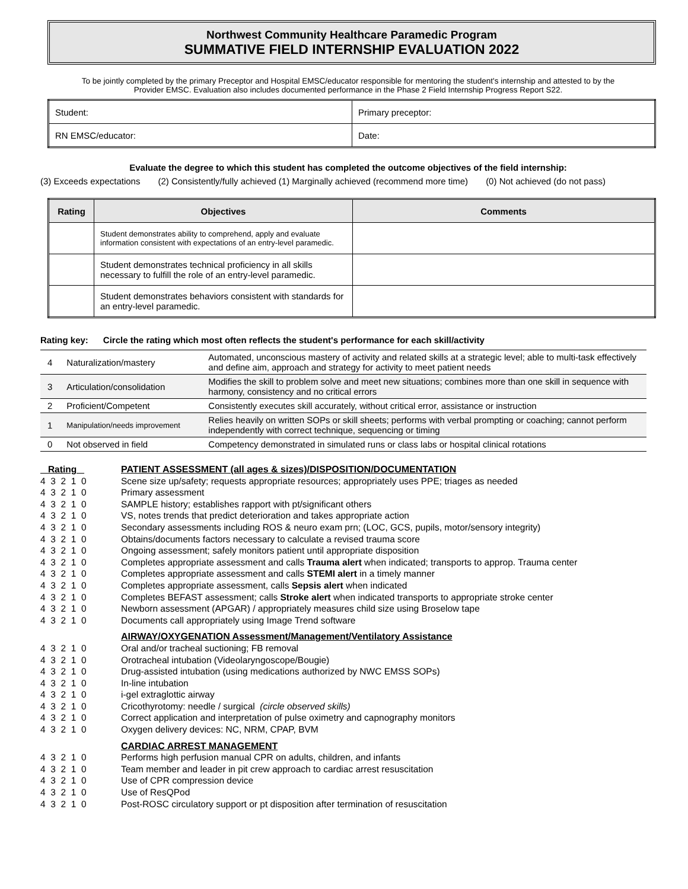Northwest Community Healthcare Paramedic Program
SUMMATIVE FIELD INTERNSHIP EVALUATION 2022
To be jointly completed by the primary Preceptor and Hospital EMSC/educator responsible for mentoring the student's internship and attested to by the
Provider EMSC. Evaluation also includes documented performance in the Phase 2 Field Internship Progress Report S22.
| Student: | Primary preceptor: |
| RN EMSC/educator: | Date: |
Evaluate the degree to which this student has completed the outcome objectives of the field internship:
(3) Exceeds expectations (2) Consistently/fully achieved (1) Marginally achieved (recommend more time) (0) Not achieved (do not pass)
| Rating | Objectives | Comments |
| --- | --- | --- |
| | Student demonstrates ability to comprehend, apply and evaluate information consistent with expectations of an entry-level paramedic. | |
| | Student demonstrates technical proficiency in all skills necessary to fulfill the role of an entry-level paramedic. | |
| | Student demonstrates behaviors consistent with standards for an entry-level paramedic. | |
Rating key: Circle the rating which most often reflects the student's performance for each skill/activity
| 4 | Naturalization/mastery | Automated, unconscious mastery of activity and related skills at a strategic level; able to multi-task effectively and define aim, approach and strategy for activity to meet patient needs |
| 3 | Articulation/consolidation | Modifies the skill to problem solve and meet new situations; combines more than one skill in sequence with harmony, consistency and no critical errors |
| 2 | Proficient/Competent | Consistently executes skill accurately, without critical error, assistance or instruction |
| 1 | Manipulation/needs improvement | Relies heavily on written SOPs or skill sheets; performs with verbal prompting or coaching; cannot perform independently with correct technique, sequencing or timing |
| 0 | Not observed in field | Competency demonstrated in simulated runs or class labs or hospital clinical rotations |
Rating
PATIENT ASSESSMENT (all ages & sizes)/DISPOSITION/DOCUMENTATION
4 3 2 1 0 4 3 2 1 0 4 3 2 1 0 4 3 2 1 0 4 3 2 1 0 4 3 2 1 0 4 3 2 1 0 4 3 2 1 0 4 3 2 1 0 4 3 2 1 0 4 3 2 1 0 4 3 2 1 0 4 3 2 1 0
Scene size up/safety; requests appropriate resources; appropriately uses PPE; triages as needed
Primary assessment
SAMPLE history; establishes rapport with pt/significant others
VS, notes trends that predict deterioration and takes appropriate action
Secondary assessments including ROS & neuro exam prn; (LOC, GCS, pupils, motor/sensory integrity)
Obtains/documents factors necessary to calculate a revised trauma score
Ongoing assessment; safely monitors patient until appropriate disposition
Completes appropriate assessment and calls Trauma alert when indicated; transports to approp. Trauma center
Completes appropriate assessment and calls STEMI alert in a timely manner
Completes appropriate assessment, calls Sepsis alert when indicated
Completes BEFAST assessment; calls Stroke alert when indicated transports to appropriate stroke center
Newborn assessment (APGAR) / appropriately measures child size using Broselow tape
Documents call appropriately using Image Trend software
AIRWAY/OXYGENATION Assessment/Management/Ventilatory Assistance
4 3 2 1 0 4 3 2 1 0 4 3 2 1 0 4 3 2 1 0 4 3 2 1 0 4 3 2 1 0 4 3 2 1 0 4 3 2 1 0
Oral and/or tracheal suctioning; FB removal
Orotracheal intubation (Videolaryngoscope/Bougie)
Drug-assisted intubation (using medications authorized by NWC EMSS SOPs)
In-line intubation
i-gel extraglottic airway
Cricothyrotomy: needle / surgical (circle observed skills)
Correct application and interpretation of pulse oximetry and capnography monitors
Oxygen delivery devices: NC, NRM, CPAP, BVM
CARDIAC ARREST MANAGEMENT
4 3 2 1 0 4 3 2 1 0 4 3 2 1 0 4 3 2 1 0 4 3 2 1 0
Performs high perfusion manual CPR on adults, children, and infants
Team member and leader in pit crew approach to cardiac arrest resuscitation
Use of CPR compression device
Use of ResQPod
Post-ROSC circulatory support or pt disposition after termination of resuscitation